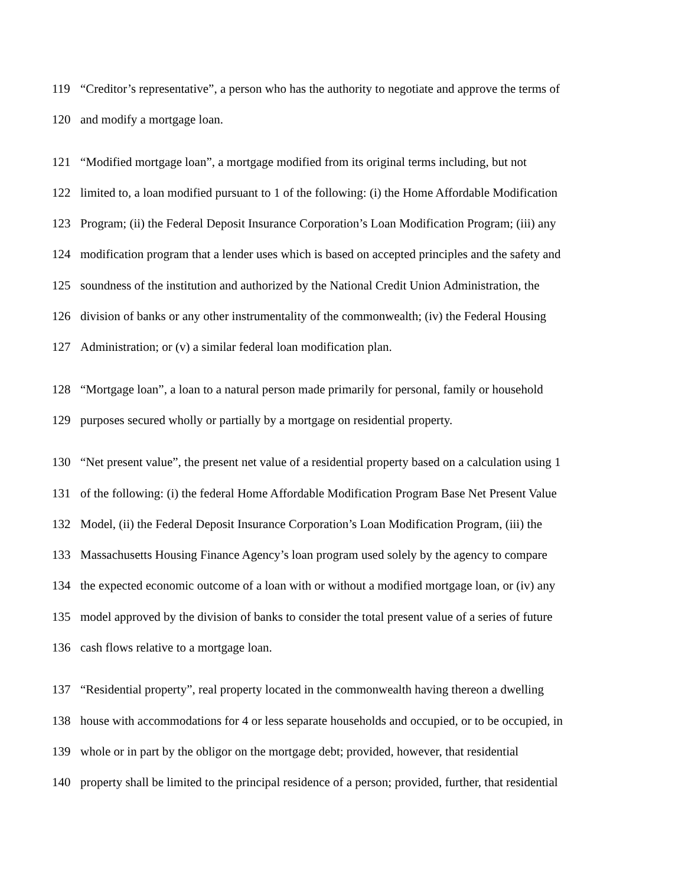119 “Creditor’s representative”, a person who has the authority to negotiate and approve the terms of
120 and modify a mortgage loan.
121 “Modified mortgage loan”, a mortgage modified from its original terms including, but not
122 limited to, a loan modified pursuant to 1 of the following: (i) the Home Affordable Modification
123 Program; (ii) the Federal Deposit Insurance Corporation’s Loan Modification Program; (iii) any
124 modification program that a lender uses which is based on accepted principles and the safety and
125 soundness of the institution and authorized by the National Credit Union Administration, the
126 division of banks or any other instrumentality of the commonwealth; (iv) the Federal Housing
127 Administration; or (v) a similar federal loan modification plan.
128 “Mortgage loan”, a loan to a natural person made primarily for personal, family or household
129 purposes secured wholly or partially by a mortgage on residential property.
130 “Net present value”, the present net value of a residential property based on a calculation using 1
131 of the following: (i) the federal Home Affordable Modification Program Base Net Present Value
132 Model, (ii) the Federal Deposit Insurance Corporation’s Loan Modification Program, (iii) the
133 Massachusetts Housing Finance Agency’s loan program used solely by the agency to compare
134 the expected economic outcome of a loan with or without a modified mortgage loan, or (iv) any
135 model approved by the division of banks to consider the total present value of a series of future
136 cash flows relative to a mortgage loan.
137 “Residential property”, real property located in the commonwealth having thereon a dwelling
138 house with accommodations for 4 or less separate households and occupied, or to be occupied, in
139 whole or in part by the obligor on the mortgage debt; provided, however, that residential
140 property shall be limited to the principal residence of a person; provided, further, that residential